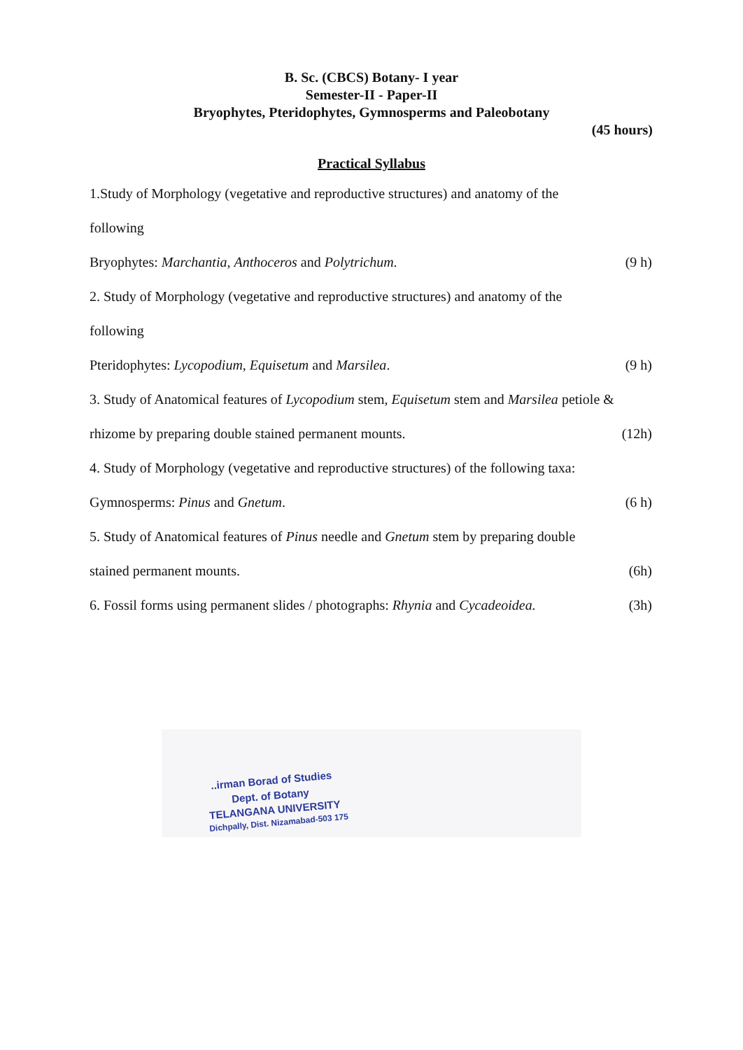B. Sc. (CBCS) Botany- I year
Semester-II - Paper-II
Bryophytes, Pteridophytes, Gymnosperms and Paleobotany
(45 hours)
Practical Syllabus
1.Study of Morphology (vegetative and reproductive structures) and anatomy of the
following
Bryophytes: Marchantia, Anthoceros and Polytrichum. (9 h)
2. Study of Morphology (vegetative and reproductive structures) and anatomy of the
following
Pteridophytes: Lycopodium, Equisetum and Marsilea. (9 h)
3. Study of Anatomical features of Lycopodium stem, Equisetum stem and Marsilea petiole &
rhizome by preparing double stained permanent mounts. (12h)
4. Study of Morphology (vegetative and reproductive structures) of the following taxa:
Gymnosperms: Pinus and Gnetum. (6 h)
5. Study of Anatomical features of Pinus needle and Gnetum stem by preparing double
stained permanent mounts. (6h)
6. Fossil forms using permanent slides / photographs: Rhynia and Cycadeoidea. (3h)
..irman Borad of Studies
Dept. of Botany
TELANGANA UNIVERSITY
Dichpally, Dist. Nizamabad-503 175